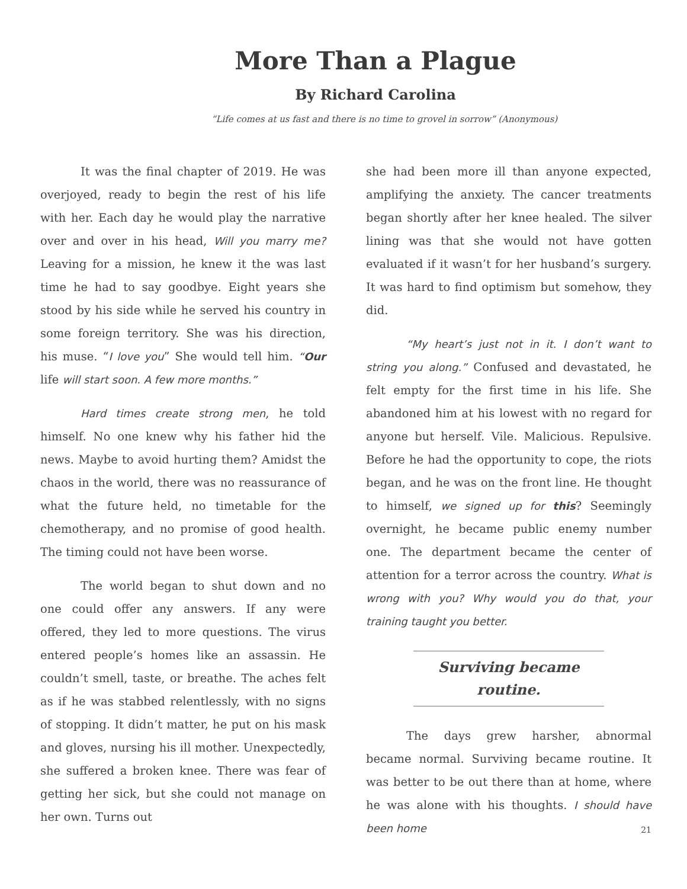More Than a Plague
By Richard Carolina
“Life comes at us fast and there is no time to grovel in sorrow” (Anonymous)
It was the final chapter of 2019. He was overjoyed, ready to begin the rest of his life with her. Each day he would play the narrative over and over in his head, Will you marry me? Leaving for a mission, he knew it the was last time he had to say goodbye. Eight years she stood by his side while he served his country in some foreign territory. She was his direction, his muse. “I love you” She would tell him. “Our life will start soon. A few more months.”
Hard times create strong men, he told himself. No one knew why his father hid the news. Maybe to avoid hurting them? Amidst the chaos in the world, there was no reassurance of what the future held, no timetable for the chemotherapy, and no promise of good health. The timing could not have been worse.
The world began to shut down and no one could offer any answers. If any were offered, they led to more questions. The virus entered people’s homes like an assassin. He couldn’t smell, taste, or breathe. The aches felt as if he was stabbed relentlessly, with no signs of stopping. It didn’t matter, he put on his mask and gloves, nursing his ill mother. Unexpectedly, she suffered a broken knee. There was fear of getting her sick, but she could not manage on her own. Turns out
she had been more ill than anyone expected, amplifying the anxiety. The cancer treatments began shortly after her knee healed. The silver lining was that she would not have gotten evaluated if it wasn’t for her husband’s surgery. It was hard to find optimism but somehow, they did.
“My heart’s just not in it. I don’t want to string you along.” Confused and devastated, he felt empty for the first time in his life. She abandoned him at his lowest with no regard for anyone but herself. Vile. Malicious. Repulsive. Before he had the opportunity to cope, the riots began, and he was on the front line. He thought to himself, we signed up for this? Seemingly overnight, he became public enemy number one. The department became the center of attention for a terror across the country. What is wrong with you? Why would you do that, your training taught you better.
Surviving became routine.
The days grew harsher, abnormal became normal. Surviving became routine. It was better to be out there than at home, where he was alone with his thoughts. I should have been home
21